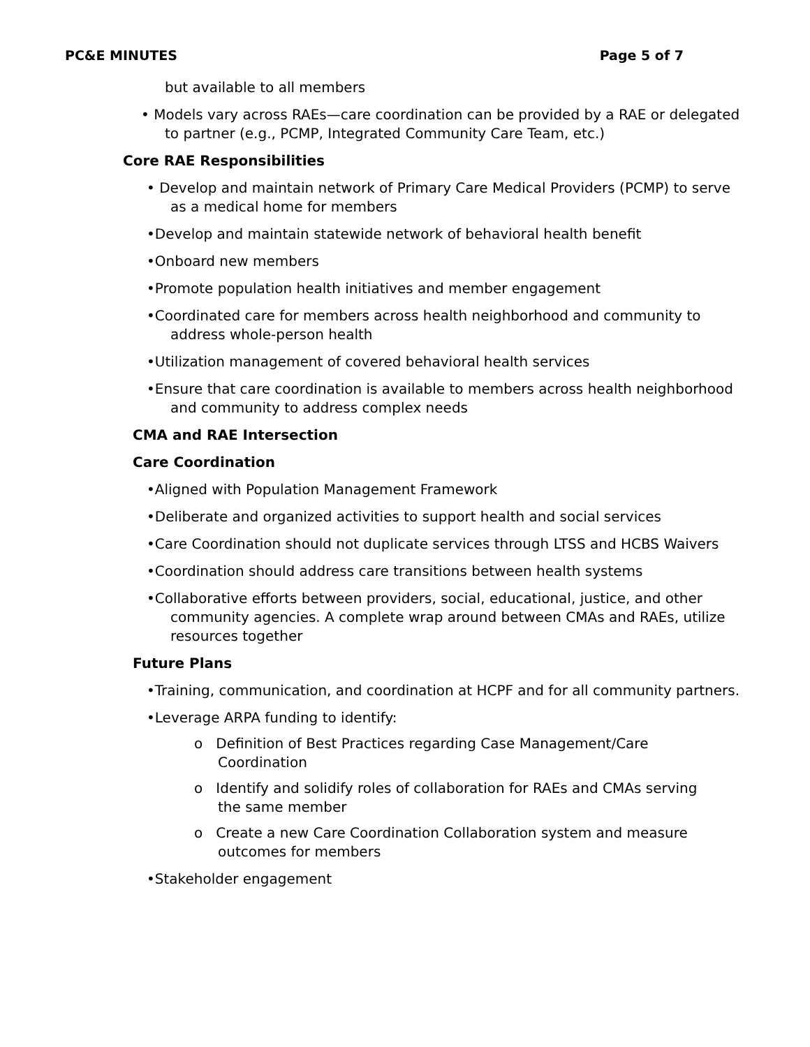PC&E MINUTES Page 5 of 7
but available to all members
• Models vary across RAEs—care coordination can be provided by a RAE or delegated to partner (e.g., PCMP, Integrated Community Care Team, etc.)
Core RAE Responsibilities
• Develop and maintain network of Primary Care Medical Providers (PCMP) to serve as a medical home for members
•Develop and maintain statewide network of behavioral health benefit
•Onboard new members
•Promote population health initiatives and member engagement
•Coordinated care for members across health neighborhood and community to address whole-person health
•Utilization management of covered behavioral health services
•Ensure that care coordination is available to members across health neighborhood and community to address complex needs
CMA and RAE Intersection
Care Coordination
•Aligned with Population Management Framework
•Deliberate and organized activities to support health and social services
•Care Coordination should not duplicate services through LTSS and HCBS Waivers
•Coordination should address care transitions between health systems
•Collaborative efforts between providers, social, educational, justice, and other community agencies. A complete wrap around between CMAs and RAEs, utilize resources together
Future Plans
•Training, communication, and coordination at HCPF and for all community partners.
•Leverage ARPA funding to identify:
o Definition of Best Practices regarding Case Management/Care Coordination
o Identify and solidify roles of collaboration for RAEs and CMAs serving the same member
o Create a new Care Coordination Collaboration system and measure outcomes for members
•Stakeholder engagement